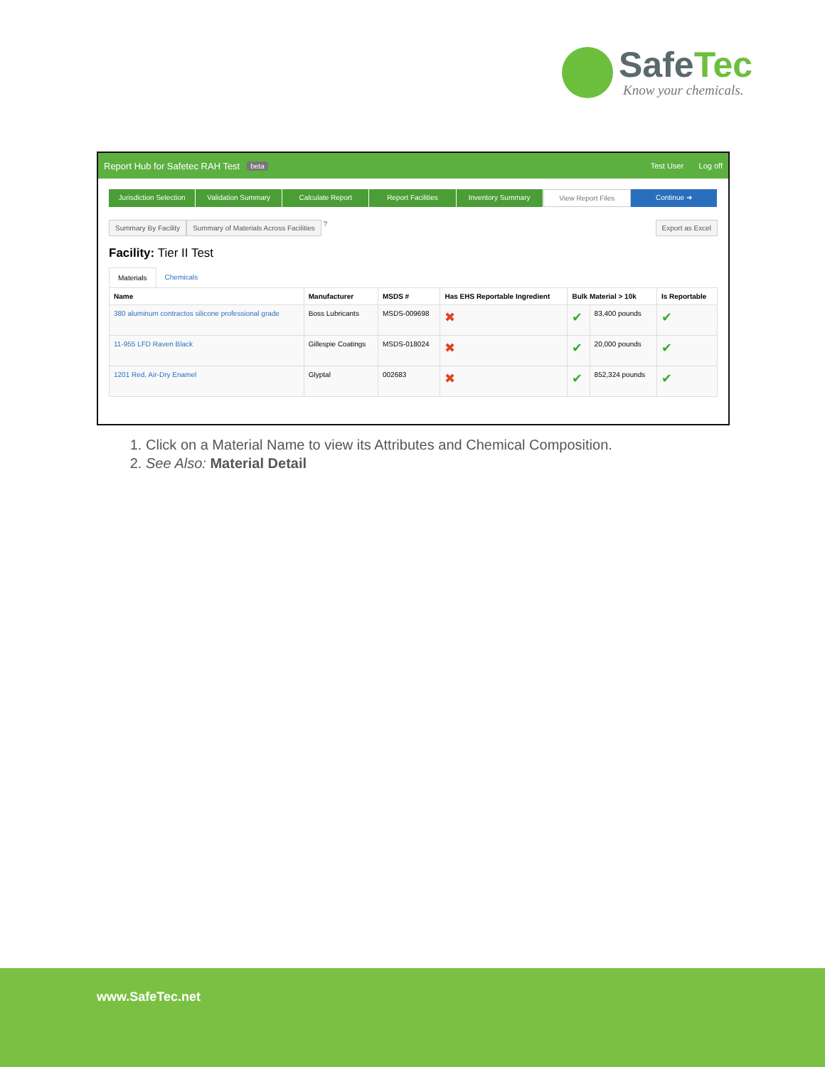SafeTec
Know your chemicals.
Report Hub for Safetec RAH Test beta Test User Log off
Jurisdiction Selection Validation Summary Calculate Report Report Facilities Inventory Summary View Report Files Continue ➜
Summary By Facility Summary of Materials Across Facilities ? Export as Excel
Facility: Tier II Test
Materials Chemicals
| Name | Manufacturer | MSDS # | Has EHS Reportable Ingredient | Bulk Material > 10k | | Is Reportable |
| --- | --- | --- | --- | --- | --- | --- |
| 380 aluminum contractos silicone professional grade | Boss Lubricants | MSDS-009698 | ✖ | ✔ | 83,400 pounds | ✔ |
| 11-955 LFD Raven Black | Gillespie Coatings | MSDS-018024 | ✖ | ✔ | 20,000 pounds | ✔ |
| 1201 Red, Air-Dry Enamel | Glyptal | 002683 | ✖ | ✔ | 852,324 pounds | ✔ |
1. Click on a Material Name to view its Attributes and Chemical Composition.
2. See Also: Material Detail
www.SafeTec.net